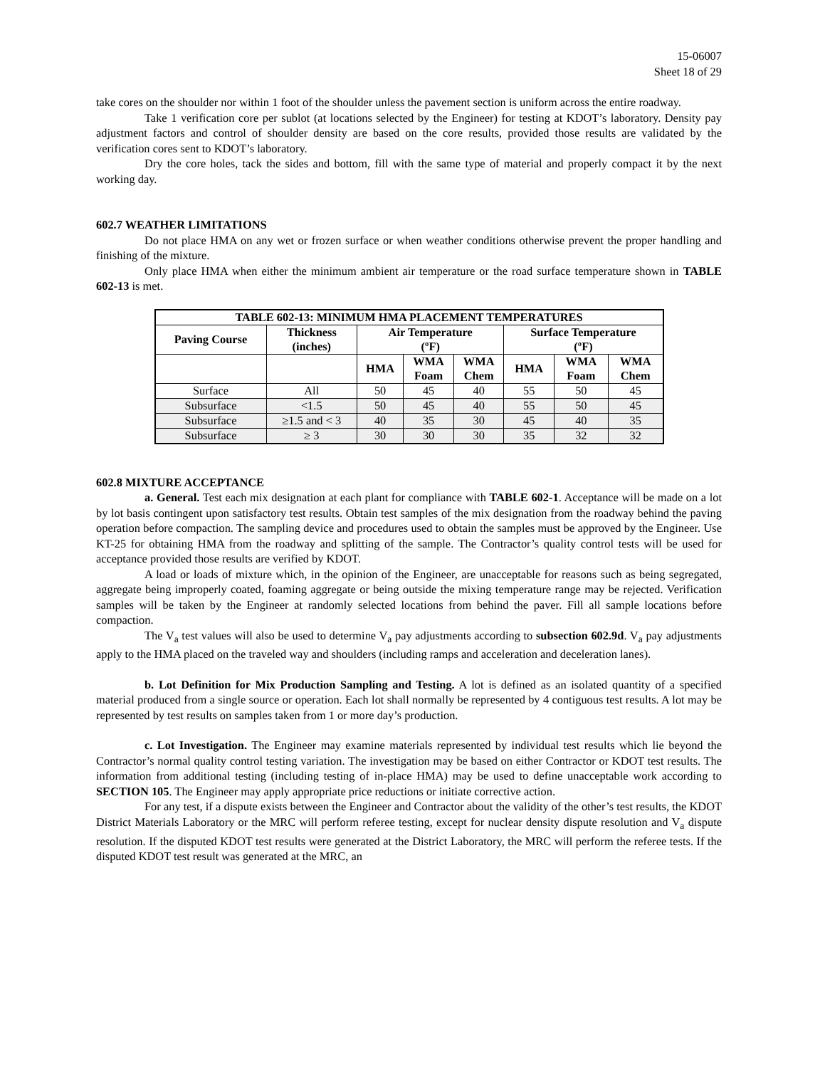15-06007
Sheet 18 of 29
take cores on the shoulder nor within 1 foot of the shoulder unless the pavement section is uniform across the entire roadway.
Take 1 verification core per sublot (at locations selected by the Engineer) for testing at KDOT’s laboratory. Density pay adjustment factors and control of shoulder density are based on the core results, provided those results are validated by the verification cores sent to KDOT’s laboratory.
Dry the core holes, tack the sides and bottom, fill with the same type of material and properly compact it by the next working day.
602.7 WEATHER LIMITATIONS
Do not place HMA on any wet or frozen surface or when weather conditions otherwise prevent the proper handling and finishing of the mixture.
Only place HMA when either the minimum ambient air temperature or the road surface temperature shown in TABLE 602-13 is met.
| TABLE 602-13: MINIMUM HMA PLACEMENT TEMPERATURES | | | | | | | |
| --- | --- | --- | --- | --- | --- | --- | --- |
| Paving Course | Thickness (inches) | Air Temperature (ºF) | | | Surface Temperature (ºF) | | |
| | | HMA | WMA Foam | WMA Chem | HMA | WMA Foam | WMA Chem |
| Surface | All | 50 | 45 | 40 | 55 | 50 | 45 |
| Subsurface | <1.5 | 50 | 45 | 40 | 55 | 50 | 45 |
| Subsurface | ≥1.5 and < 3 | 40 | 35 | 30 | 45 | 40 | 35 |
| Subsurface | ≥ 3 | 30 | 30 | 30 | 35 | 32 | 32 |
602.8 MIXTURE ACCEPTANCE
a. General. Test each mix designation at each plant for compliance with TABLE 602-1. Acceptance will be made on a lot by lot basis contingent upon satisfactory test results. Obtain test samples of the mix designation from the roadway behind the paving operation before compaction. The sampling device and procedures used to obtain the samples must be approved by the Engineer. Use KT-25 for obtaining HMA from the roadway and splitting of the sample. The Contractor’s quality control tests will be used for acceptance provided those results are verified by KDOT.
A load or loads of mixture which, in the opinion of the Engineer, are unacceptable for reasons such as being segregated, aggregate being improperly coated, foaming aggregate or being outside the mixing temperature range may be rejected. Verification samples will be taken by the Engineer at randomly selected locations from behind the paver. Fill all sample locations before compaction.
The V<sub>a</sub> test values will also be used to determine V<sub>a</sub> pay adjustments according to subsection 602.9d. V<sub>a</sub> pay adjustments apply to the HMA placed on the traveled way and shoulders (including ramps and acceleration and deceleration lanes).
b. Lot Definition for Mix Production Sampling and Testing. A lot is defined as an isolated quantity of a specified material produced from a single source or operation. Each lot shall normally be represented by 4 contiguous test results. A lot may be represented by test results on samples taken from 1 or more day’s production.
c. Lot Investigation. The Engineer may examine materials represented by individual test results which lie beyond the Contractor’s normal quality control testing variation. The investigation may be based on either Contractor or KDOT test results. The information from additional testing (including testing of in-place HMA) may be used to define unacceptable work according to SECTION 105. The Engineer may apply appropriate price reductions or initiate corrective action.
For any test, if a dispute exists between the Engineer and Contractor about the validity of the other’s test results, the KDOT District Materials Laboratory or the MRC will perform referee testing, except for nuclear density dispute resolution and V<sub>a</sub> dispute resolution. If the disputed KDOT test results were generated at the District Laboratory, the MRC will perform the referee tests. If the disputed KDOT test result was generated at the MRC, an